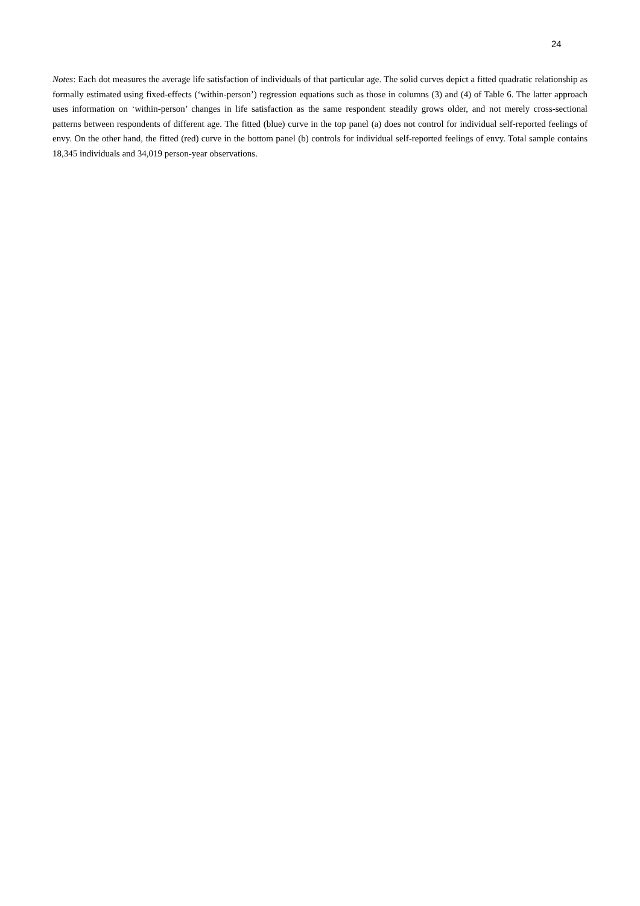24
Notes: Each dot measures the average life satisfaction of individuals of that particular age. The solid curves depict a fitted quadratic relationship as formally estimated using fixed-effects (‘within-person’) regression equations such as those in columns (3) and (4) of Table 6. The latter approach uses information on ‘within-person’ changes in life satisfaction as the same respondent steadily grows older, and not merely cross-sectional patterns between respondents of different age. The fitted (blue) curve in the top panel (a) does not control for individual self-reported feelings of envy. On the other hand, the fitted (red) curve in the bottom panel (b) controls for individual self-reported feelings of envy. Total sample contains 18,345 individuals and 34,019 person-year observations.